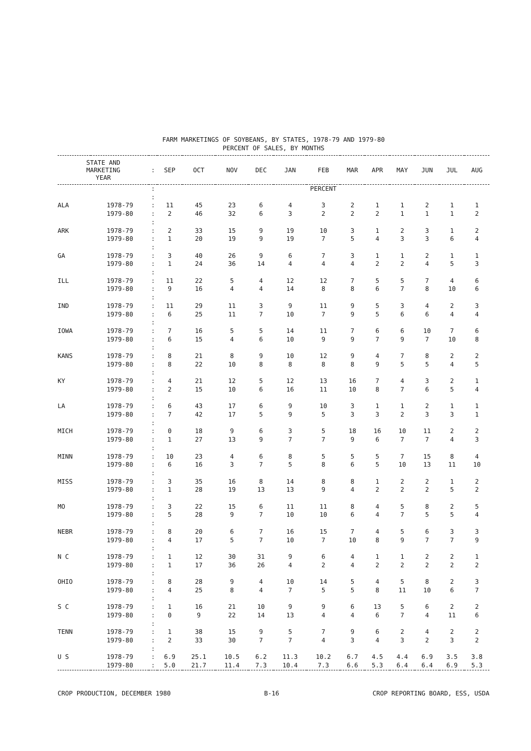FARM MARKETINGS OF SOYBEANS, BY STATES, 1978-79 AND 1979-80
PERCENT OF SALES, BY MONTHS
| STATE AND MARKETING YEAR | | : | SEP | OCT | NOV | DEC | JAN | FEB | MAR | APR | MAY | JUN | JUL | AUG |
| --- | --- | --- | --- | --- | --- | --- | --- | --- | --- | --- | --- | --- | --- | --- |
| | | : | PERCENT | | | | | | | | | | | |
| | | : | | | | | | | | | | | | |
| ALA | 1978-79 | : | 11 | 45 | 23 | 6 | 4 | 3 | 2 | 1 | 1 | 2 | 1 | 1 |
| | 1979-80 | : | 2 | 46 | 32 | 6 | 3 | 2 | 2 | 2 | 1 | 1 | 1 | 2 |
| | | : | | | | | | | | | | | | |
| ARK | 1978-79 | : | 2 | 33 | 15 | 9 | 19 | 10 | 3 | 1 | 2 | 3 | 1 | 2 |
| | 1979-80 | : | 1 | 20 | 19 | 9 | 19 | 7 | 5 | 4 | 3 | 3 | 6 | 4 |
| | | : | | | | | | | | | | | | |
| GA | 1978-79 | : | 3 | 40 | 26 | 9 | 6 | 7 | 3 | 1 | 1 | 2 | 1 | 1 |
| | 1979-80 | : | 1 | 24 | 36 | 14 | 4 | 4 | 4 | 2 | 2 | 4 | 5 | 3 |
| | | : | | | | | | | | | | | | |
| ILL | 1978-79 | : | 11 | 22 | 5 | 4 | 12 | 12 | 7 | 5 | 5 | 7 | 4 | 6 |
| | 1979-80 | : | 9 | 16 | 4 | 4 | 14 | 8 | 8 | 6 | 7 | 8 | 10 | 6 |
| | | : | | | | | | | | | | | | |
| IND | 1978-79 | : | 11 | 29 | 11 | 3 | 9 | 11 | 9 | 5 | 3 | 4 | 2 | 3 |
| | 1979-80 | : | 6 | 25 | 11 | 7 | 10 | 7 | 9 | 5 | 6 | 6 | 4 | 4 |
| | | : | | | | | | | | | | | | |
| IOWA | 1978-79 | : | 7 | 16 | 5 | 5 | 14 | 11 | 7 | 6 | 6 | 10 | 7 | 6 |
| | 1979-80 | : | 6 | 15 | 4 | 6 | 10 | 9 | 9 | 7 | 9 | 7 | 10 | 8 |
| | | : | | | | | | | | | | | | |
| KANS | 1978-79 | : | 8 | 21 | 8 | 9 | 10 | 12 | 9 | 4 | 7 | 8 | 2 | 2 |
| | 1979-80 | : | 8 | 22 | 10 | 8 | 8 | 8 | 8 | 9 | 5 | 5 | 4 | 5 |
| | | : | | | | | | | | | | | | |
| KY | 1978-79 | : | 4 | 21 | 12 | 5 | 12 | 13 | 16 | 7 | 4 | 3 | 2 | 1 |
| | 1979-80 | : | 2 | 15 | 10 | 6 | 16 | 11 | 10 | 8 | 7 | 6 | 5 | 4 |
| | | : | | | | | | | | | | | | |
| LA | 1978-79 | : | 6 | 43 | 17 | 6 | 9 | 10 | 3 | 1 | 1 | 2 | 1 | 1 |
| | 1979-80 | : | 7 | 42 | 17 | 5 | 9 | 5 | 3 | 3 | 2 | 3 | 3 | 1 |
| | | : | | | | | | | | | | | | |
| MICH | 1978-79 | : | 0 | 18 | 9 | 6 | 3 | 5 | 18 | 16 | 10 | 11 | 2 | 2 |
| | 1979-80 | : | 1 | 27 | 13 | 9 | 7 | 7 | 9 | 6 | 7 | 7 | 4 | 3 |
| | | : | | | | | | | | | | | | |
| MINN | 1978-79 | : | 10 | 23 | 4 | 6 | 8 | 5 | 5 | 5 | 7 | 15 | 8 | 4 |
| | 1979-80 | : | 6 | 16 | 3 | 7 | 5 | 8 | 6 | 5 | 10 | 13 | 11 | 10 |
| | | : | | | | | | | | | | | | |
| MISS | 1978-79 | : | 3 | 35 | 16 | 8 | 14 | 8 | 8 | 1 | 2 | 2 | 1 | 2 |
| | 1979-80 | : | 1 | 28 | 19 | 13 | 13 | 9 | 4 | 2 | 2 | 2 | 5 | 2 |
| | | : | | | | | | | | | | | | |
| MO | 1978-79 | : | 3 | 22 | 15 | 6 | 11 | 11 | 8 | 4 | 5 | 8 | 2 | 5 |
| | 1979-80 | : | 5 | 28 | 9 | 7 | 10 | 10 | 6 | 4 | 7 | 5 | 5 | 4 |
| | | : | | | | | | | | | | | | |
| NEBR | 1978-79 | : | 8 | 20 | 6 | 7 | 16 | 15 | 7 | 4 | 5 | 6 | 3 | 3 |
| | 1979-80 | : | 4 | 17 | 5 | 7 | 10 | 7 | 10 | 8 | 9 | 7 | 7 | 9 |
| | | : | | | | | | | | | | | | |
| N C | 1978-79 | : | 1 | 12 | 30 | 31 | 9 | 6 | 4 | 1 | 1 | 2 | 2 | 1 |
| | 1979-80 | : | 1 | 17 | 36 | 26 | 4 | 2 | 4 | 2 | 2 | 2 | 2 | 2 |
| | | : | | | | | | | | | | | | |
| OHIO | 1978-79 | : | 8 | 28 | 9 | 4 | 10 | 14 | 5 | 4 | 5 | 8 | 2 | 3 |
| | 1979-80 | : | 4 | 25 | 8 | 4 | 7 | 5 | 5 | 8 | 11 | 10 | 6 | 7 |
| | | : | | | | | | | | | | | | |
| S C | 1978-79 | : | 1 | 16 | 21 | 10 | 9 | 9 | 6 | 13 | 5 | 6 | 2 | 2 |
| | 1979-80 | : | 0 | 9 | 22 | 14 | 13 | 4 | 4 | 6 | 7 | 4 | 11 | 6 |
| | | : | | | | | | | | | | | | |
| TENN | 1978-79 | : | 1 | 38 | 15 | 9 | 5 | 7 | 9 | 6 | 2 | 4 | 2 | 2 |
| | 1979-80 | : | 2 | 33 | 30 | 7 | 7 | 4 | 3 | 4 | 3 | 2 | 3 | 2 |
| | | : | | | | | | | | | | | | |
| U S | 1978-79 | : | 6.9 | 25.1 | 10.5 | 6.2 | 11.3 | 10.2 | 6.7 | 4.5 | 4.4 | 6.9 | 3.5 | 3.8 |
| | 1979-80 | : | 5.0 | 21.7 | 11.4 | 7.3 | 10.4 | 7.3 | 6.6 | 5.3 | 6.4 | 6.4 | 6.9 | 5.3 |
CROP PRODUCTION, DECEMBER 1980 B-16 CROP REPORTING BOARD, ESS, USDA